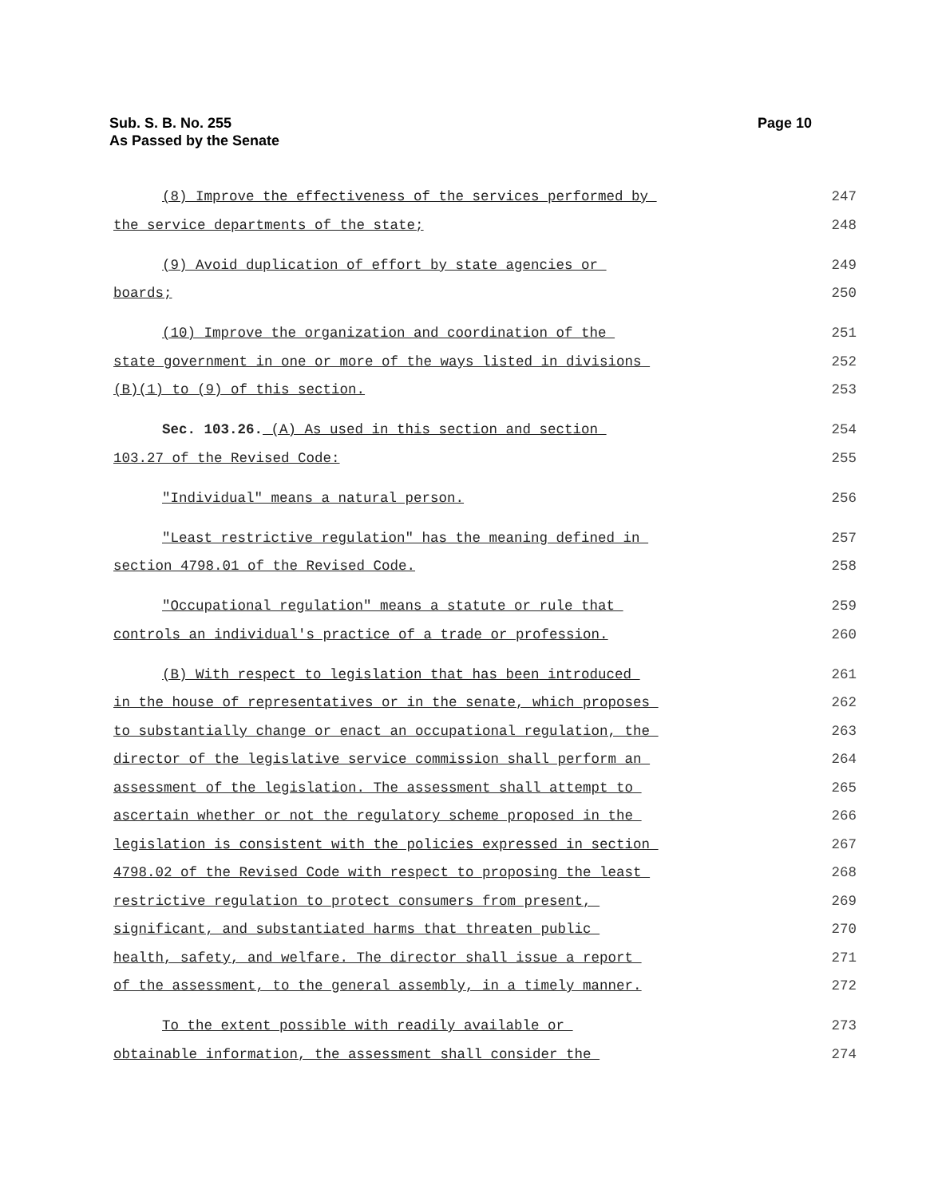Sub. S. B. No. 255
As Passed by the Senate
Page 10
(8) Improve the effectiveness of the services performed by 247
the service departments of the state; 248
(9) Avoid duplication of effort by state agencies or 249
boards; 250
(10) Improve the organization and coordination of the 251
state government in one or more of the ways listed in divisions 252
(B)(1) to (9) of this section. 253
Sec. 103.26. (A) As used in this section and section 254
103.27 of the Revised Code: 255
"Individual" means a natural person. 256
"Least restrictive regulation" has the meaning defined in 257
section 4798.01 of the Revised Code. 258
"Occupational regulation" means a statute or rule that 259
controls an individual's practice of a trade or profession. 260
(B) With respect to legislation that has been introduced 261
in the house of representatives or in the senate, which proposes 262
to substantially change or enact an occupational regulation, the 263
director of the legislative service commission shall perform an 264
assessment of the legislation. The assessment shall attempt to 265
ascertain whether or not the regulatory scheme proposed in the 266
legislation is consistent with the policies expressed in section 267
4798.02 of the Revised Code with respect to proposing the least 268
restrictive regulation to protect consumers from present, 269
significant, and substantiated harms that threaten public 270
health, safety, and welfare. The director shall issue a report 271
of the assessment, to the general assembly, in a timely manner. 272
To the extent possible with readily available or 273
obtainable information, the assessment shall consider the 274